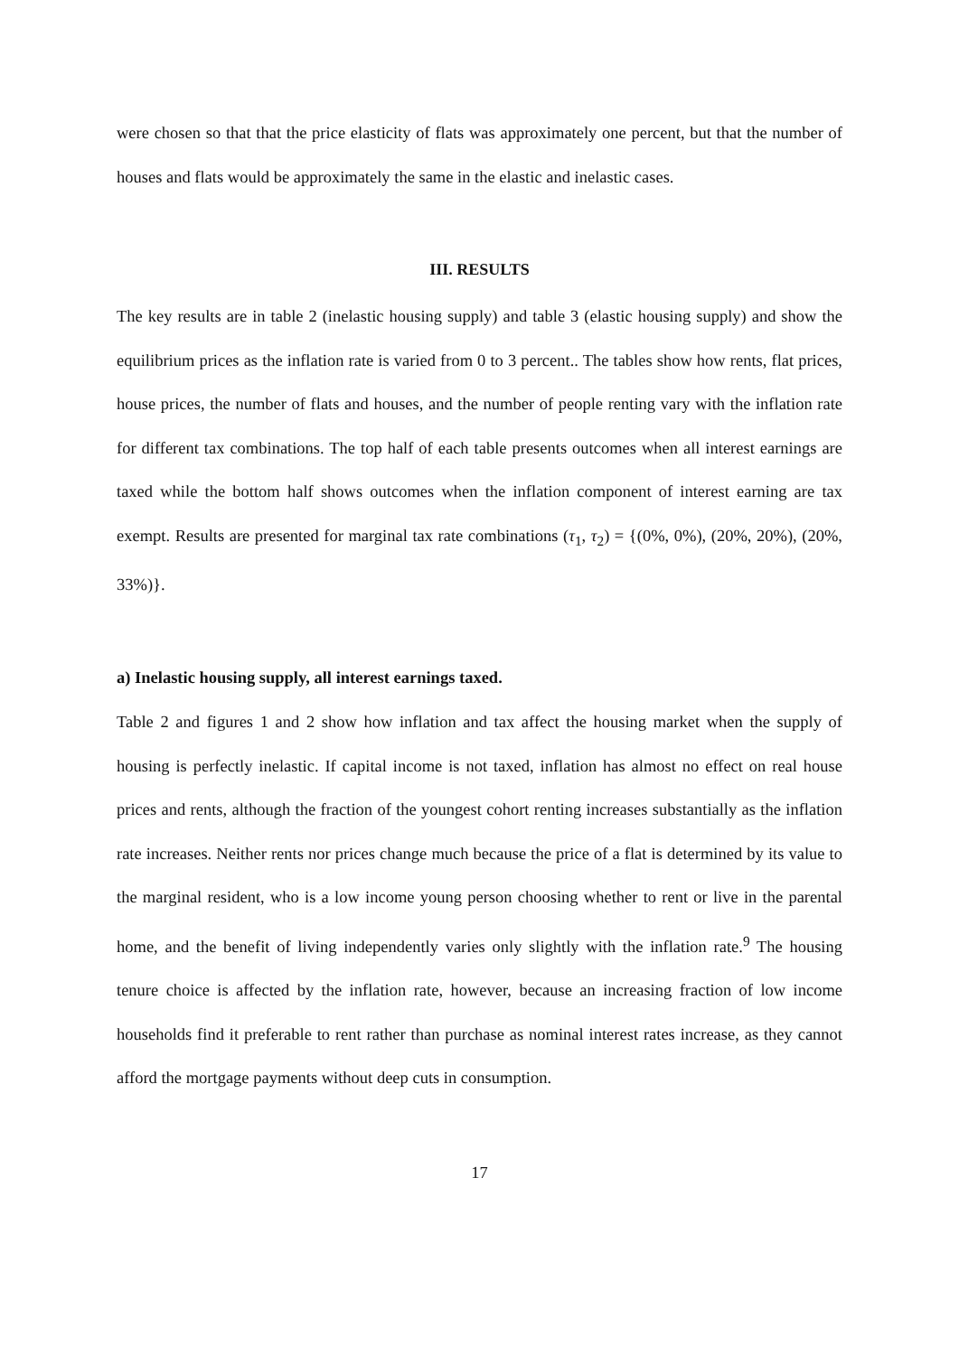were chosen so that that the price elasticity of flats was approximately one percent, but that the number of houses and flats would be approximately the same in the elastic and inelastic cases.
III. RESULTS
The key results are in table 2 (inelastic housing supply) and table 3 (elastic housing supply) and show the equilibrium prices as the inflation rate is varied from 0 to 3 percent.. The tables show how rents, flat prices, house prices, the number of flats and houses, and the number of people renting vary with the inflation rate for different tax combinations. The top half of each table presents outcomes when all interest earnings are taxed while the bottom half shows outcomes when the inflation component of interest earning are tax exempt. Results are presented for marginal tax rate combinations (τ<sub>1</sub>, τ<sub>2</sub>) = {(0%, 0%), (20%, 20%), (20%, 33%)}.
a) Inelastic housing supply, all interest earnings taxed.
Table 2 and figures 1 and 2 show how inflation and tax affect the housing market when the supply of housing is perfectly inelastic. If capital income is not taxed, inflation has almost no effect on real house prices and rents, although the fraction of the youngest cohort renting increases substantially as the inflation rate increases. Neither rents nor prices change much because the price of a flat is determined by its value to the marginal resident, who is a low income young person choosing whether to rent or live in the parental home, and the benefit of living independently varies only slightly with the inflation rate.<sup>9</sup> The housing tenure choice is affected by the inflation rate, however, because an increasing fraction of low income households find it preferable to rent rather than purchase as nominal interest rates increase, as they cannot afford the mortgage payments without deep cuts in consumption.
17